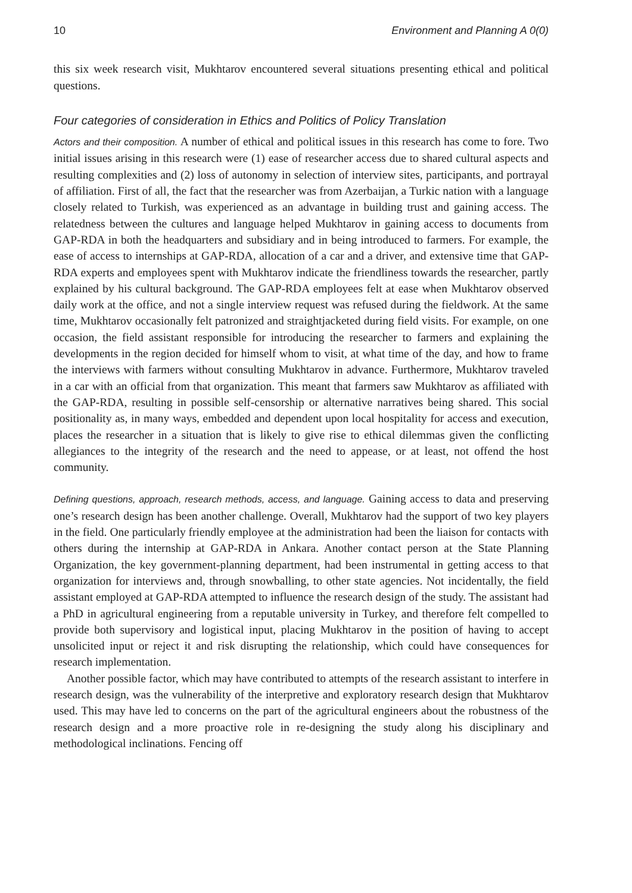10 Environment and Planning A 0(0)
this six week research visit, Mukhtarov encountered several situations presenting ethical and political questions.
Four categories of consideration in Ethics and Politics of Policy Translation
Actors and their composition. A number of ethical and political issues in this research has come to fore. Two initial issues arising in this research were (1) ease of researcher access due to shared cultural aspects and resulting complexities and (2) loss of autonomy in selection of interview sites, participants, and portrayal of affiliation. First of all, the fact that the researcher was from Azerbaijan, a Turkic nation with a language closely related to Turkish, was experienced as an advantage in building trust and gaining access. The relatedness between the cultures and language helped Mukhtarov in gaining access to documents from GAP-RDA in both the headquarters and subsidiary and in being introduced to farmers. For example, the ease of access to internships at GAP-RDA, allocation of a car and a driver, and extensive time that GAP-RDA experts and employees spent with Mukhtarov indicate the friendliness towards the researcher, partly explained by his cultural background. The GAP-RDA employees felt at ease when Mukhtarov observed daily work at the office, and not a single interview request was refused during the fieldwork. At the same time, Mukhtarov occasionally felt patronized and straightjacketed during field visits. For example, on one occasion, the field assistant responsible for introducing the researcher to farmers and explaining the developments in the region decided for himself whom to visit, at what time of the day, and how to frame the interviews with farmers without consulting Mukhtarov in advance. Furthermore, Mukhtarov traveled in a car with an official from that organization. This meant that farmers saw Mukhtarov as affiliated with the GAP-RDA, resulting in possible self-censorship or alternative narratives being shared. This social positionality as, in many ways, embedded and dependent upon local hospitality for access and execution, places the researcher in a situation that is likely to give rise to ethical dilemmas given the conflicting allegiances to the integrity of the research and the need to appease, or at least, not offend the host community.
Defining questions, approach, research methods, access, and language. Gaining access to data and preserving one’s research design has been another challenge. Overall, Mukhtarov had the support of two key players in the field. One particularly friendly employee at the administration had been the liaison for contacts with others during the internship at GAP-RDA in Ankara. Another contact person at the State Planning Organization, the key government-planning department, had been instrumental in getting access to that organization for interviews and, through snowballing, to other state agencies. Not incidentally, the field assistant employed at GAP-RDA attempted to influence the research design of the study. The assistant had a PhD in agricultural engineering from a reputable university in Turkey, and therefore felt compelled to provide both supervisory and logistical input, placing Mukhtarov in the position of having to accept unsolicited input or reject it and risk disrupting the relationship, which could have consequences for research implementation.
Another possible factor, which may have contributed to attempts of the research assistant to interfere in research design, was the vulnerability of the interpretive and exploratory research design that Mukhtarov used. This may have led to concerns on the part of the agricultural engineers about the robustness of the research design and a more proactive role in re-designing the study along his disciplinary and methodological inclinations. Fencing off